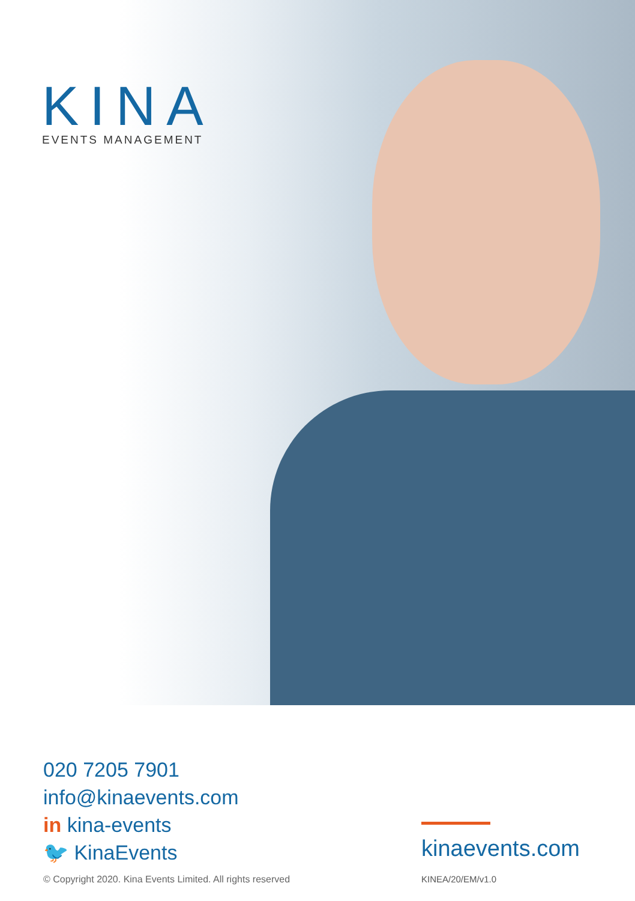KINA
EVENTS MANAGEMENT
020 7205 7901
info@kinaevents.com
in kina-events
🐦 KinaEvents
© Copyright 2020. Kina Events Limited. All rights reserved
kinaevents.com
KINEA/20/EM/v1.0